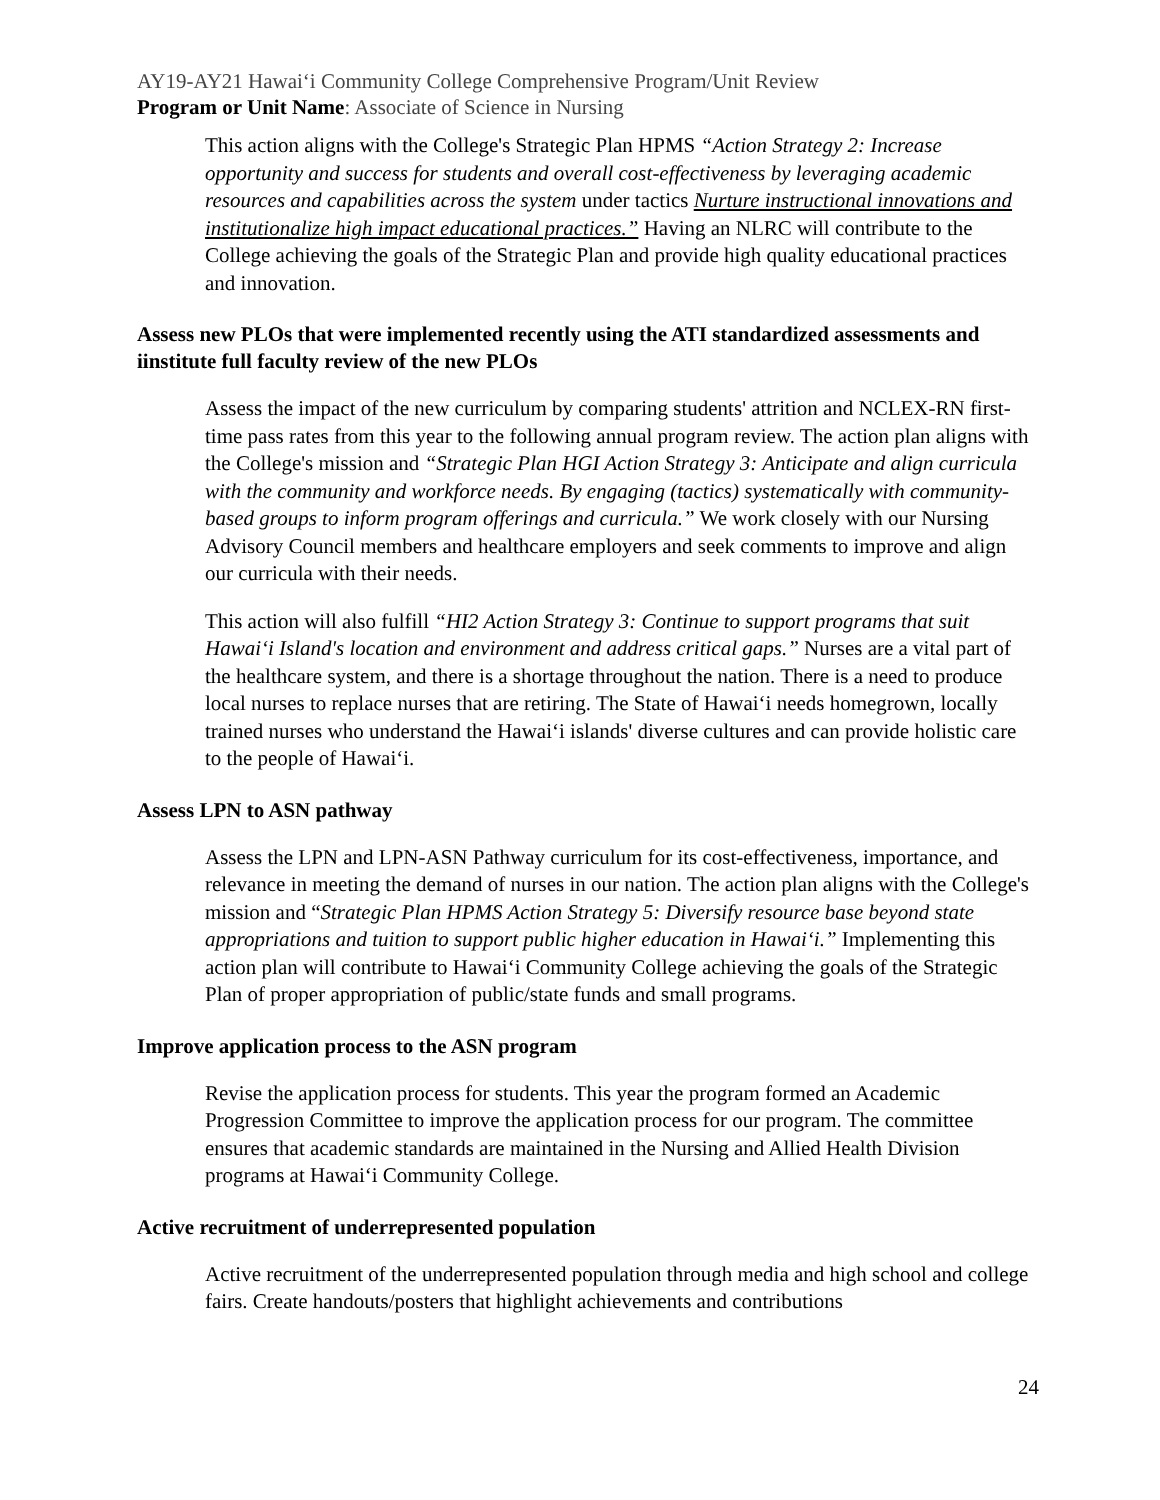AY19-AY21 Hawai‘i Community College Comprehensive Program/Unit Review
Program or Unit Name: Associate of Science in Nursing
This action aligns with the College's Strategic Plan HPMS “Action Strategy 2: Increase opportunity and success for students and overall cost-effectiveness by leveraging academic resources and capabilities across the system under tactics Nurture instructional innovations and institutionalize high impact educational practices.” Having an NLRC will contribute to the College achieving the goals of the Strategic Plan and provide high quality educational practices and innovation.
Assess new PLOs that were implemented recently using the ATI standardized assessments and iinstitute full faculty review of the new PLOs
Assess the impact of the new curriculum by comparing students' attrition and NCLEX-RN first-time pass rates from this year to the following annual program review. The action plan aligns with the College's mission and “Strategic Plan HGI Action Strategy 3: Anticipate and align curricula with the community and workforce needs. By engaging (tactics) systematically with community-based groups to inform program offerings and curricula.” We work closely with our Nursing Advisory Council members and healthcare employers and seek comments to improve and align our curricula with their needs.
This action will also fulfill “HI2 Action Strategy 3: Continue to support programs that suit Hawai‘i Island's location and environment and address critical gaps.” Nurses are a vital part of the healthcare system, and there is a shortage throughout the nation. There is a need to produce local nurses to replace nurses that are retiring. The State of Hawai‘i needs homegrown, locally trained nurses who understand the Hawai‘i islands' diverse cultures and can provide holistic care to the people of Hawai‘i.
Assess LPN to ASN pathway
Assess the LPN and LPN-ASN Pathway curriculum for its cost-effectiveness, importance, and relevance in meeting the demand of nurses in our nation. The action plan aligns with the College's mission and “Strategic Plan HPMS Action Strategy 5: Diversify resource base beyond state appropriations and tuition to support public higher education in Hawai‘i.” Implementing this action plan will contribute to Hawai‘i Community College achieving the goals of the Strategic Plan of proper appropriation of public/state funds and small programs.
Improve application process to the ASN program
Revise the application process for students. This year the program formed an Academic Progression Committee to improve the application process for our program. The committee ensures that academic standards are maintained in the Nursing and Allied Health Division programs at Hawai‘i Community College.
Active recruitment of underrepresented population
Active recruitment of the underrepresented population through media and high school and college fairs. Create handouts/posters that highlight achievements and contributions
24